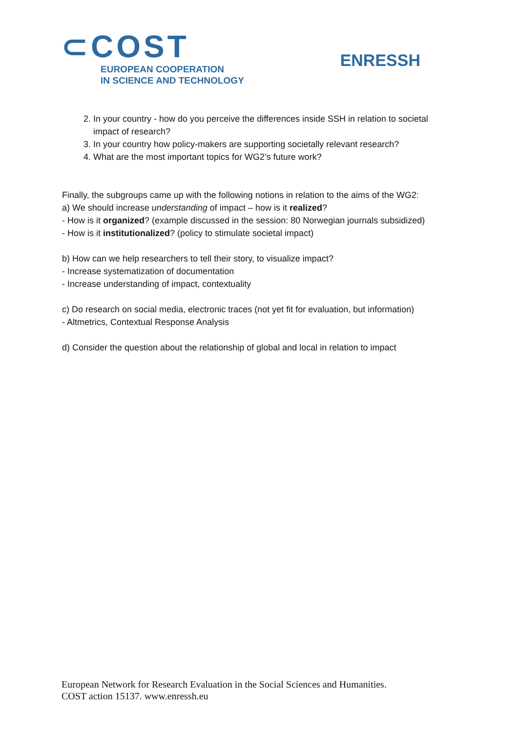⊂COST
EUROPEAN COOPERATION
IN SCIENCE AND TECHNOLOGY
ENRESSH
2. In your country - how do you perceive the differences inside SSH in relation to societal impact of research?
3. In your country how policy-makers are supporting societally relevant research?
4. What are the most important topics for WG2’s future work?
Finally, the subgroups came up with the following notions in relation to the aims of the WG2:
a) We should increase understanding of impact – how is it realized?
- How is it organized? (example discussed in the session: 80 Norwegian journals subsidized)
- How is it institutionalized? (policy to stimulate societal impact)
b) How can we help researchers to tell their story, to visualize impact?
- Increase systematization of documentation
- Increase understanding of impact, contextuality
c) Do research on social media, electronic traces (not yet fit for evaluation, but information)
- Altmetrics, Contextual Response Analysis
d) Consider the question about the relationship of global and local in relation to impact
European Network for Research Evaluation in the Social Sciences and Humanities.
COST action 15137. www.enressh.eu